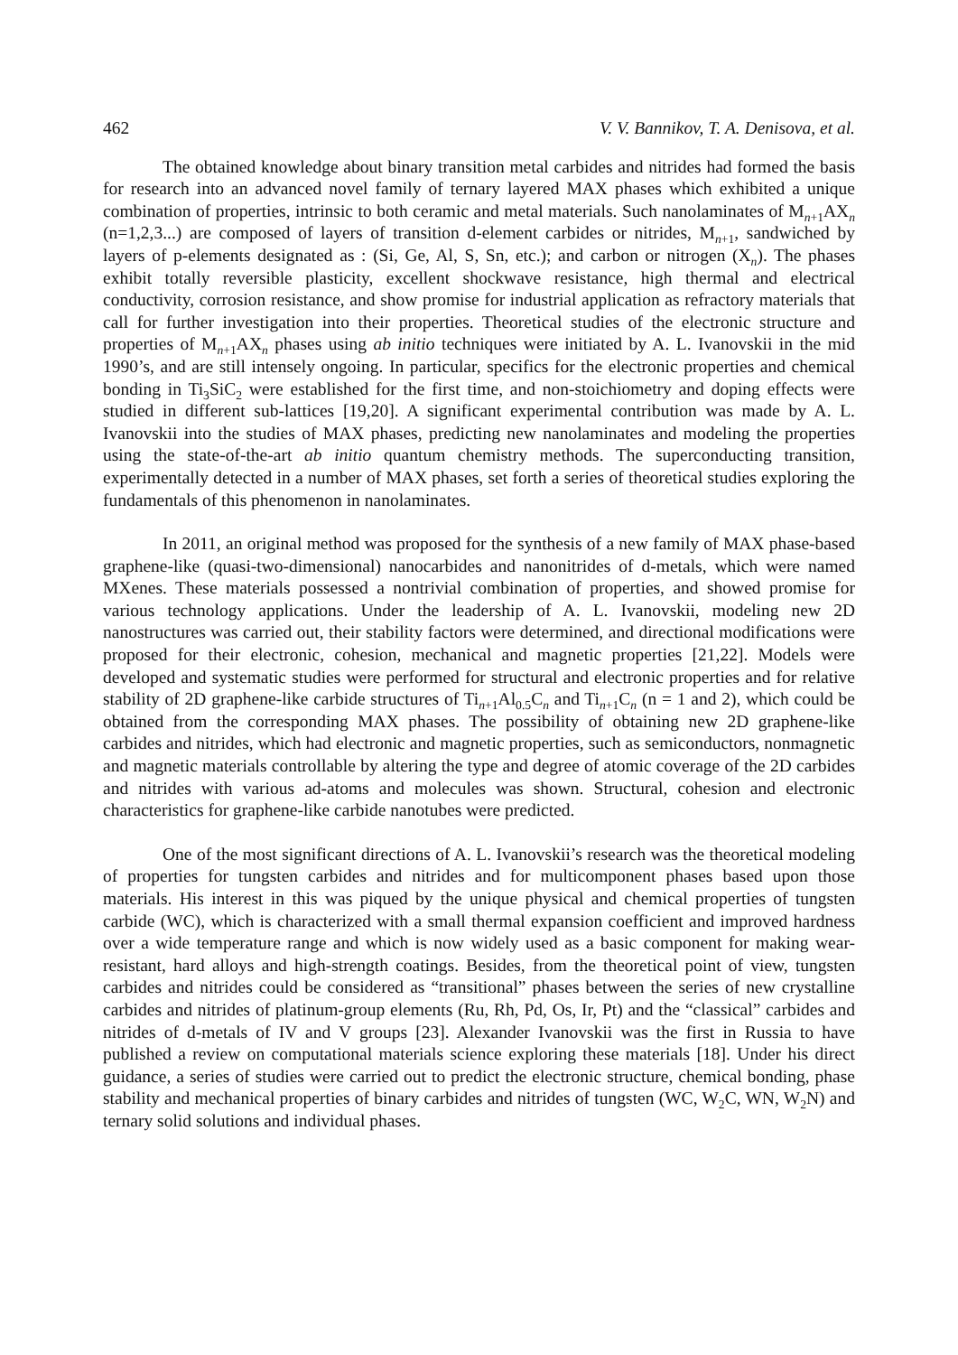462 V. V. Bannikov, T. A. Denisova, et al.
The obtained knowledge about binary transition metal carbides and nitrides had formed the basis for research into an advanced novel family of ternary layered MAX phases which exhibited a unique combination of properties, intrinsic to both ceramic and metal materials. Such nanolaminates of M<sub>n+1</sub>AX<sub>n</sub> (n=1,2,3...) are composed of layers of transition d-element carbides or nitrides, M<sub>n+1</sub>, sandwiched by layers of p-elements designated as : (Si, Ge, Al, S, Sn, etc.); and carbon or nitrogen (X<sub>n</sub>). The phases exhibit totally reversible plasticity, excellent shockwave resistance, high thermal and electrical conductivity, corrosion resistance, and show promise for industrial application as refractory materials that call for further investigation into their properties. Theoretical studies of the electronic structure and properties of M<sub>n+1</sub>AX<sub>n</sub> phases using ab initio techniques were initiated by A. L. Ivanovskii in the mid 1990’s, and are still intensely ongoing. In particular, specifics for the electronic properties and chemical bonding in Ti<sub>3</sub>SiC<sub>2</sub> were established for the first time, and non-stoichiometry and doping effects were studied in different sub-lattices [19,20]. A significant experimental contribution was made by A. L. Ivanovskii into the studies of MAX phases, predicting new nanolaminates and modeling the properties using the state-of-the-art ab initio quantum chemistry methods. The superconducting transition, experimentally detected in a number of MAX phases, set forth a series of theoretical studies exploring the fundamentals of this phenomenon in nanolaminates.
In 2011, an original method was proposed for the synthesis of a new family of MAX phase-based graphene-like (quasi-two-dimensional) nanocarbides and nanonitrides of d-metals, which were named MXenes. These materials possessed a nontrivial combination of properties, and showed promise for various technology applications. Under the leadership of A. L. Ivanovskii, modeling new 2D nanostructures was carried out, their stability factors were determined, and directional modifications were proposed for their electronic, cohesion, mechanical and magnetic properties [21,22]. Models were developed and systematic studies were performed for structural and electronic properties and for relative stability of 2D graphene-like carbide structures of Ti<sub>n+1</sub>Al<sub>0.5</sub>C<sub>n</sub> and Ti<sub>n+1</sub>C<sub>n</sub> (n = 1 and 2), which could be obtained from the corresponding MAX phases. The possibility of obtaining new 2D graphene-like carbides and nitrides, which had electronic and magnetic properties, such as semiconductors, nonmagnetic and magnetic materials controllable by altering the type and degree of atomic coverage of the 2D carbides and nitrides with various ad-atoms and molecules was shown. Structural, cohesion and electronic characteristics for graphene-like carbide nanotubes were predicted.
One of the most significant directions of A. L. Ivanovskii’s research was the theoretical modeling of properties for tungsten carbides and nitrides and for multicomponent phases based upon those materials. His interest in this was piqued by the unique physical and chemical properties of tungsten carbide (WC), which is characterized with a small thermal expansion coefficient and improved hardness over a wide temperature range and which is now widely used as a basic component for making wear-resistant, hard alloys and high-strength coatings. Besides, from the theoretical point of view, tungsten carbides and nitrides could be considered as “transitional” phases between the series of new crystalline carbides and nitrides of platinum-group elements (Ru, Rh, Pd, Os, Ir, Pt) and the “classical” carbides and nitrides of d-metals of IV and V groups [23]. Alexander Ivanovskii was the first in Russia to have published a review on computational materials science exploring these materials [18]. Under his direct guidance, a series of studies were carried out to predict the electronic structure, chemical bonding, phase stability and mechanical properties of binary carbides and nitrides of tungsten (WC, W<sub>2</sub>C, WN, W<sub>2</sub>N) and ternary solid solutions and individual phases.